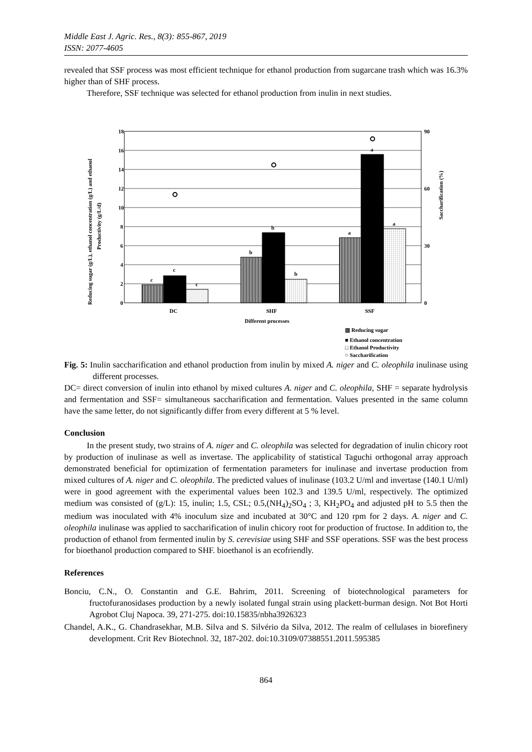Middle East J. Agric. Res., 8(3): 855-867, 2019
ISSN: 2077-4605
revealed that SSF process was most efficient technique for ethanol production from sugarcane trash which was 16.3% higher than of SHF process.
Therefore, SSF technique was selected for ethanol production from inulin in next studies.
18
16
14
12
10
8
6
4
2
0
90
60
30
0
c
c
c
b
b
b
a
a
a
DC
SHF
SSF
Different processes
Reducing sugar (g/L), ethanol concentration (g/L) and ethanol
Productivity (g/L/d)
Saccharification (%)
▥ Reducing sugar
■ Ethanol concentration
□ Ethanol Productivity
○ Saccharification
Fig. 5: Inulin saccharification and ethanol production from inulin by mixed A. niger and C. oleophila inulinase using different processes.
DC= direct conversion of inulin into ethanol by mixed cultures A. niger and C. oleophila, SHF = separate hydrolysis and fermentation and SSF= simultaneous saccharification and fermentation. Values presented in the same column have the same letter, do not significantly differ from every different at 5 % level.
Conclusion
In the present study, two strains of A. niger and C. oleophila was selected for degradation of inulin chicory root by production of inulinase as well as invertase. The applicability of statistical Taguchi orthogonal array approach demonstrated beneficial for optimization of fermentation parameters for inulinase and invertase production from mixed cultures of A. niger and C. oleophila. The predicted values of inulinase (103.2 U/ml and invertase (140.1 U/ml) were in good agreement with the experimental values been 102.3 and 139.5 U/ml, respectively. The optimized medium was consisted of (g/L): 15, inulin; 1.5, CSL; 0.5,(NH<sub>4</sub>)<sub>2</sub>SO<sub>4</sub> ; 3, KH<sub>2</sub>PO<sub>4</sub> and adjusted pH to 5.5 then the medium was inoculated with 4% inoculum size and incubated at 30°C and 120 rpm for 2 days. A. niger and C. oleophila inulinase was applied to saccharification of inulin chicory root for production of fructose. In addition to, the production of ethanol from fermented inulin by S. cerevisiae using SHF and SSF operations. SSF was the best process for bioethanol production compared to SHF. bioethanol is an ecofriendly.
References
Bonciu, C.N., O. Constantin and G.E. Bahrim, 2011. Screening of biotechnological parameters for fructofuranosidases production by a newly isolated fungal strain using plackett-burman design. Not Bot Horti Agrobot Cluj Napoca. 39, 271-275. doi:10.15835/nbha3926323
Chandel, A.K., G. Chandrasekhar, M.B. Silva and S. Silvério da Silva, 2012. The realm of cellulases in biorefinery development. Crit Rev Biotechnol. 32, 187-202. doi:10.3109/07388551.2011.595385
864